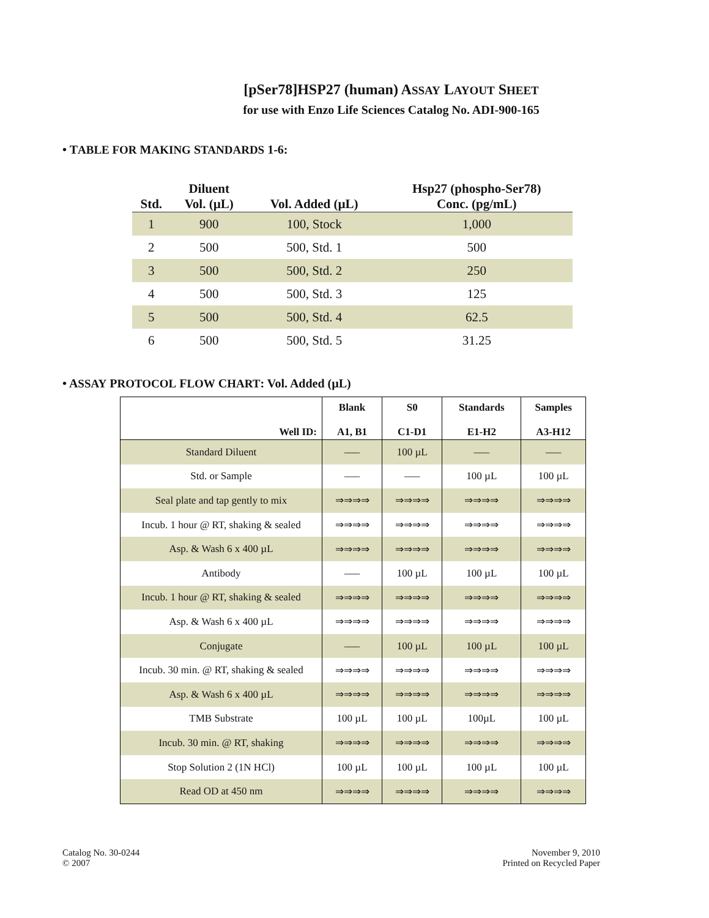[pSer78]HSP27 (human) ASSAY LAYOUT SHEET
for use with Enzo Life Sciences Catalog No. ADI-900-165
• TABLE FOR MAKING STANDARDS 1-6:
| Std. | Diluent Vol. (µL) | Vol. Added (µL) | Hsp27 (phospho-Ser78) Conc. (pg/mL) |
| --- | --- | --- | --- |
| 1 | 900 | 100, Stock | 1,000 |
| 2 | 500 | 500, Std. 1 | 500 |
| 3 | 500 | 500, Std. 2 | 250 |
| 4 | 500 | 500, Std. 3 | 125 |
| 5 | 500 | 500, Std. 4 | 62.5 |
| 6 | 500 | 500, Std. 5 | 31.25 |
• ASSAY PROTOCOL FLOW CHART: Vol. Added (µL)
| Well ID: | Blank A1, B1 | S0 C1-D1 | Standards E1-H2 | Samples A3-H12 |
| --- | --- | --- | --- | --- |
| Standard Diluent | ––– | 100 µL | ––– | ––– |
| Std. or Sample | ––– | ––– | 100 µL | 100 µL |
| Seal plate and tap gently to mix | ⇒⇒⇒⇒ | ⇒⇒⇒⇒ | ⇒⇒⇒⇒ | ⇒⇒⇒⇒ |
| Incub. 1 hour @ RT, shaking & sealed | ⇒⇒⇒⇒ | ⇒⇒⇒⇒ | ⇒⇒⇒⇒ | ⇒⇒⇒⇒ |
| Asp. & Wash 6 x 400 µL | ⇒⇒⇒⇒ | ⇒⇒⇒⇒ | ⇒⇒⇒⇒ | ⇒⇒⇒⇒ |
| Antibody | ––– | 100 µL | 100 µL | 100 µL |
| Incub. 1 hour @ RT, shaking & sealed | ⇒⇒⇒⇒ | ⇒⇒⇒⇒ | ⇒⇒⇒⇒ | ⇒⇒⇒⇒ |
| Asp. & Wash 6 x 400 µL | ⇒⇒⇒⇒ | ⇒⇒⇒⇒ | ⇒⇒⇒⇒ | ⇒⇒⇒⇒ |
| Conjugate | ––– | 100 µL | 100 µL | 100 µL |
| Incub. 30 min. @ RT, shaking & sealed | ⇒⇒⇒⇒ | ⇒⇒⇒⇒ | ⇒⇒⇒⇒ | ⇒⇒⇒⇒ |
| Asp. & Wash 6 x 400 µL | ⇒⇒⇒⇒ | ⇒⇒⇒⇒ | ⇒⇒⇒⇒ | ⇒⇒⇒⇒ |
| TMB Substrate | 100 µL | 100 µL | 100µL | 100 µL |
| Incub. 30 min. @ RT, shaking | ⇒⇒⇒⇒ | ⇒⇒⇒⇒ | ⇒⇒⇒⇒ | ⇒⇒⇒⇒ |
| Stop Solution 2 (1N HCl) | 100 µL | 100 µL | 100 µL | 100 µL |
| Read OD at 450 nm | ⇒⇒⇒⇒ | ⇒⇒⇒⇒ | ⇒⇒⇒⇒ | ⇒⇒⇒⇒ |
Catalog No. 30-0244
© 2007
November 9, 2010
Printed on Recycled Paper